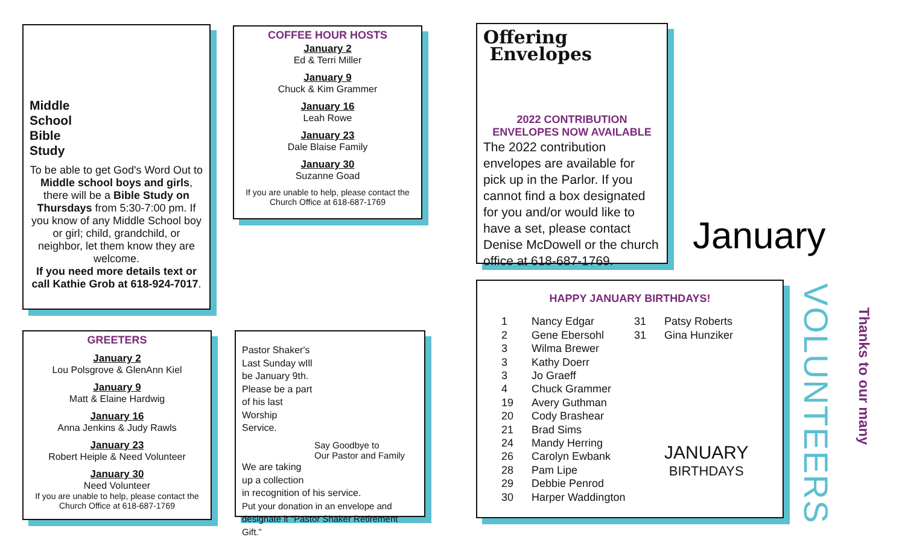Middle
School
Bible
Study
To be able to get God's Word Out to Middle school boys and girls, there will be a Bible Study on Thursdays from 5:30-7:00 pm. If you know of any Middle School boy or girl; child, grandchild, or neighbor, let them know they are welcome.
If you need more details text or call Kathie Grob at 618-924-7017.
COFFEE HOUR HOSTS
January 2
Ed & Terri Miller
January 9
Chuck & Kim Grammer
January 16
Leah Rowe
January 23
Dale Blaise Family
January 30
Suzanne Goad
If you are unable to help, please contact the Church Office at 618-687-1769
GREETERS
January 2
Lou Polsgrove & GlenAnn Kiel
January 9
Matt & Elaine Hardwig
January 16
Anna Jenkins & Judy Rawls
January 23
Robert Heiple & Need Volunteer
January 30
Need Volunteer
If you are unable to help, please contact the Church Office at 618-687-1769
Pastor Shaker's Last Sunday wIll be January 9th. Please be a part of his last Worship Service.
Say Goodbye to
Our Pastor and Family
We are taking
up a collection
in recognition of his service.
Put your donation in an envelope and designate it “Pastor Shaker Retirement Gift.”
Offering
Envelopes
2022 CONTRIBUTION ENVELOPES NOW AVAILABLE
The 2022 contribution envelopes are available for pick up in the Parlor. If you cannot find a box designated for you and/or would like to have a set, please contact Denise McDowell or the church office at 618-687-1769.
January
HAPPY JANUARY BIRTHDAYS!
1
2
3
3
3
4
19
20
21
24
26
28
29
30
Nancy Edgar
Gene Ebersohl
Wilma Brewer
Kathy Doerr
Jo Graeff
Chuck Grammer
Avery Guthman
Cody Brashear
Brad Sims
Mandy Herring
Carolyn Ewbank
Pam Lipe
Debbie Penrod
Harper Waddington
31
31
Patsy Roberts
Gina Hunziker
JANUARY
BIRTHDAYS
VOLUNTEERS
Thanks to our many